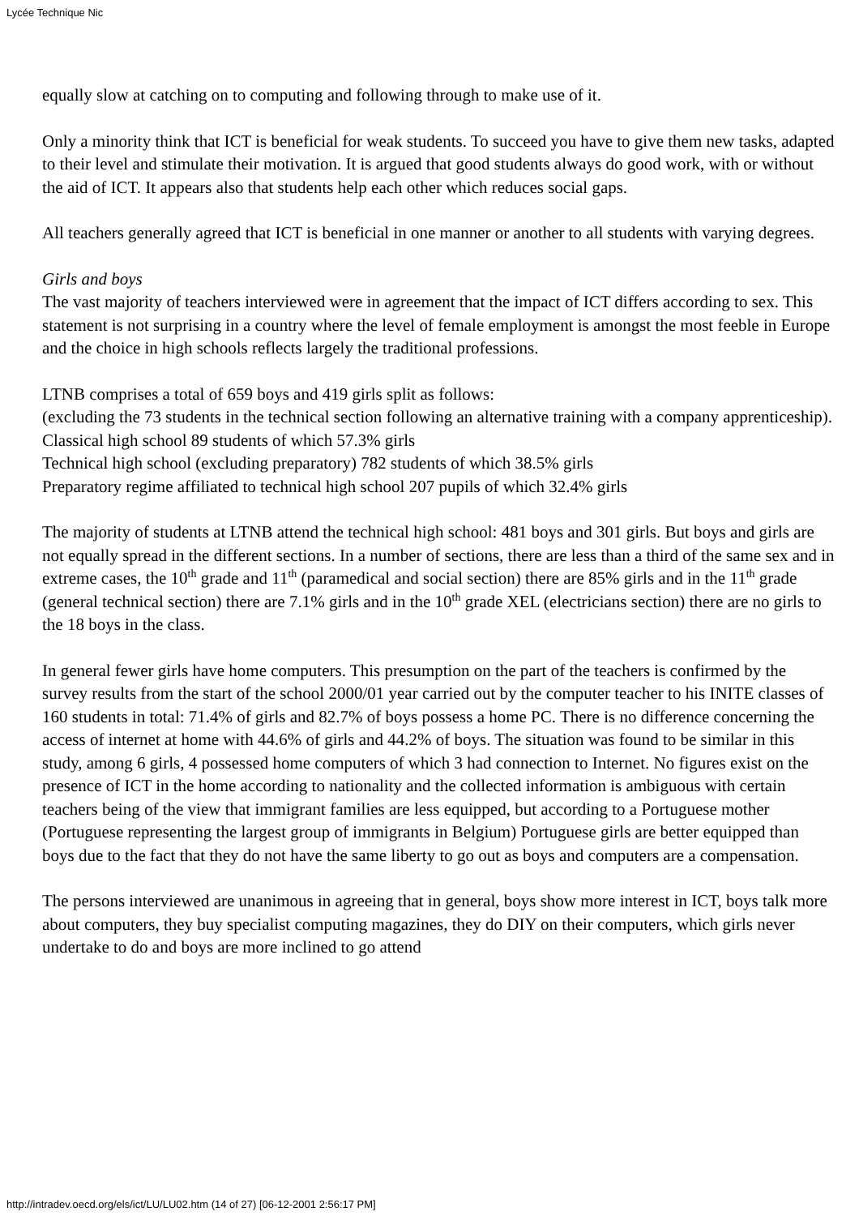Lycée Technique Nic
equally slow at catching on to computing and following through to make use of it.
Only a minority think that ICT is beneficial for weak students. To succeed you have to give them new tasks, adapted to their level and stimulate their motivation. It is argued that good students always do good work, with or without the aid of ICT. It appears also that students help each other which reduces social gaps.
All teachers generally agreed that ICT is beneficial in one manner or another to all students with varying degrees.
Girls and boys
The vast majority of teachers interviewed were in agreement that the impact of ICT differs according to sex. This statement is not surprising in a country where the level of female employment is amongst the most feeble in Europe and the choice in high schools reflects largely the traditional professions.
LTNB comprises a total of 659 boys and 419 girls split as follows:
(excluding the 73 students in the technical section following an alternative training with a company apprenticeship).
Classical high school 89 students of which 57.3% girls
Technical high school (excluding preparatory) 782 students of which 38.5% girls
Preparatory regime affiliated to technical high school 207 pupils of which 32.4% girls
The majority of students at LTNB attend the technical high school: 481 boys and 301 girls. But boys and girls are not equally spread in the different sections. In a number of sections, there are less than a third of the same sex and in extreme cases, the 10<sup>th</sup> grade and 11<sup>th</sup> (paramedical and social section) there are 85% girls and in the 11<sup>th</sup> grade (general technical section) there are 7.1% girls and in the 10<sup>th</sup> grade XEL (electricians section) there are no girls to the 18 boys in the class.
In general fewer girls have home computers. This presumption on the part of the teachers is confirmed by the survey results from the start of the school 2000/01 year carried out by the computer teacher to his INITE classes of 160 students in total: 71.4% of girls and 82.7% of boys possess a home PC. There is no difference concerning the access of internet at home with 44.6% of girls and 44.2% of boys. The situation was found to be similar in this study, among 6 girls, 4 possessed home computers of which 3 had connection to Internet. No figures exist on the presence of ICT in the home according to nationality and the collected information is ambiguous with certain teachers being of the view that immigrant families are less equipped, but according to a Portuguese mother (Portuguese representing the largest group of immigrants in Belgium) Portuguese girls are better equipped than boys due to the fact that they do not have the same liberty to go out as boys and computers are a compensation.
The persons interviewed are unanimous in agreeing that in general, boys show more interest in ICT, boys talk more about computers, they buy specialist computing magazines, they do DIY on their computers, which girls never undertake to do and boys are more inclined to go attend
http://intradev.oecd.org/els/ict/LU/LU02.htm (14 of 27) [06-12-2001 2:56:17 PM]